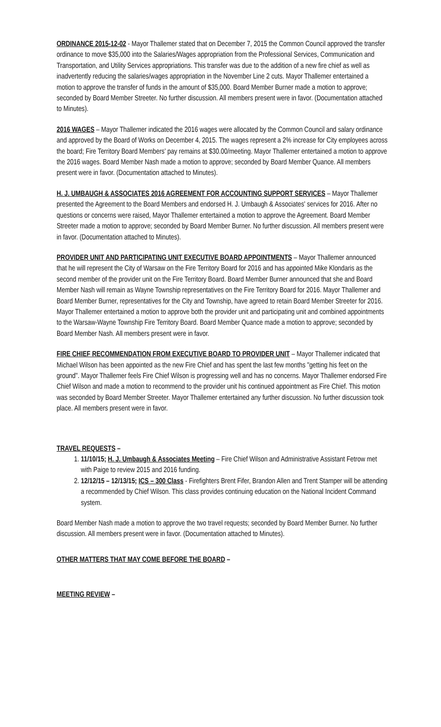ORDINANCE 2015-12-02 - Mayor Thallemer stated that on December 7, 2015 the Common Council approved the transfer ordinance to move $35,000 into the Salaries/Wages appropriation from the Professional Services, Communication and Transportation, and Utility Services appropriations. This transfer was due to the addition of a new fire chief as well as inadvertently reducing the salaries/wages appropriation in the November Line 2 cuts. Mayor Thallemer entertained a motion to approve the transfer of funds in the amount of $35,000. Board Member Burner made a motion to approve; seconded by Board Member Streeter. No further discussion. All members present were in favor. (Documentation attached to Minutes).
2016 WAGES – Mayor Thallemer indicated the 2016 wages were allocated by the Common Council and salary ordinance and approved by the Board of Works on December 4, 2015. The wages represent a 2% increase for City employees across the board; Fire Territory Board Members' pay remains at $30.00/meeting. Mayor Thallemer entertained a motion to approve the 2016 wages. Board Member Nash made a motion to approve; seconded by Board Member Quance. All members present were in favor. (Documentation attached to Minutes).
H. J. UMBAUGH & ASSOCIATES 2016 AGREEMENT FOR ACCOUNTING SUPPORT SERVICES – Mayor Thallemer presented the Agreement to the Board Members and endorsed H. J. Umbaugh & Associates' services for 2016. After no questions or concerns were raised, Mayor Thallemer entertained a motion to approve the Agreement. Board Member Streeter made a motion to approve; seconded by Board Member Burner. No further discussion. All members present were in favor. (Documentation attached to Minutes).
PROVIDER UNIT AND PARTICIPATING UNIT EXECUTIVE BOARD APPOINTMENTS – Mayor Thallemer announced that he will represent the City of Warsaw on the Fire Territory Board for 2016 and has appointed Mike Klondaris as the second member of the provider unit on the Fire Territory Board. Board Member Burner announced that she and Board Member Nash will remain as Wayne Township representatives on the Fire Territory Board for 2016. Mayor Thallemer and Board Member Burner, representatives for the City and Township, have agreed to retain Board Member Streeter for 2016. Mayor Thallemer entertained a motion to approve both the provider unit and participating unit and combined appointments to the Warsaw-Wayne Township Fire Territory Board. Board Member Quance made a motion to approve; seconded by Board Member Nash. All members present were in favor.
FIRE CHIEF RECOMMENDATION FROM EXECUTIVE BOARD TO PROVIDER UNIT – Mayor Thallemer indicated that Michael Wilson has been appointed as the new Fire Chief and has spent the last few months "getting his feet on the ground". Mayor Thallemer feels Fire Chief Wilson is progressing well and has no concerns. Mayor Thallemer endorsed Fire Chief Wilson and made a motion to recommend to the provider unit his continued appointment as Fire Chief. This motion was seconded by Board Member Streeter. Mayor Thallemer entertained any further discussion. No further discussion took place. All members present were in favor.
TRAVEL REQUESTS –
1. 11/10/15; H. J. Umbaugh & Associates Meeting – Fire Chief Wilson and Administrative Assistant Fetrow met with Paige to review 2015 and 2016 funding.
2. 12/12/15 – 12/13/15; ICS – 300 Class - Firefighters Brent Fifer, Brandon Allen and Trent Stamper will be attending a recommended by Chief Wilson. This class provides continuing education on the National Incident Command system.
Board Member Nash made a motion to approve the two travel requests; seconded by Board Member Burner. No further discussion. All members present were in favor. (Documentation attached to Minutes).
OTHER MATTERS THAT MAY COME BEFORE THE BOARD –
MEETING REVIEW –